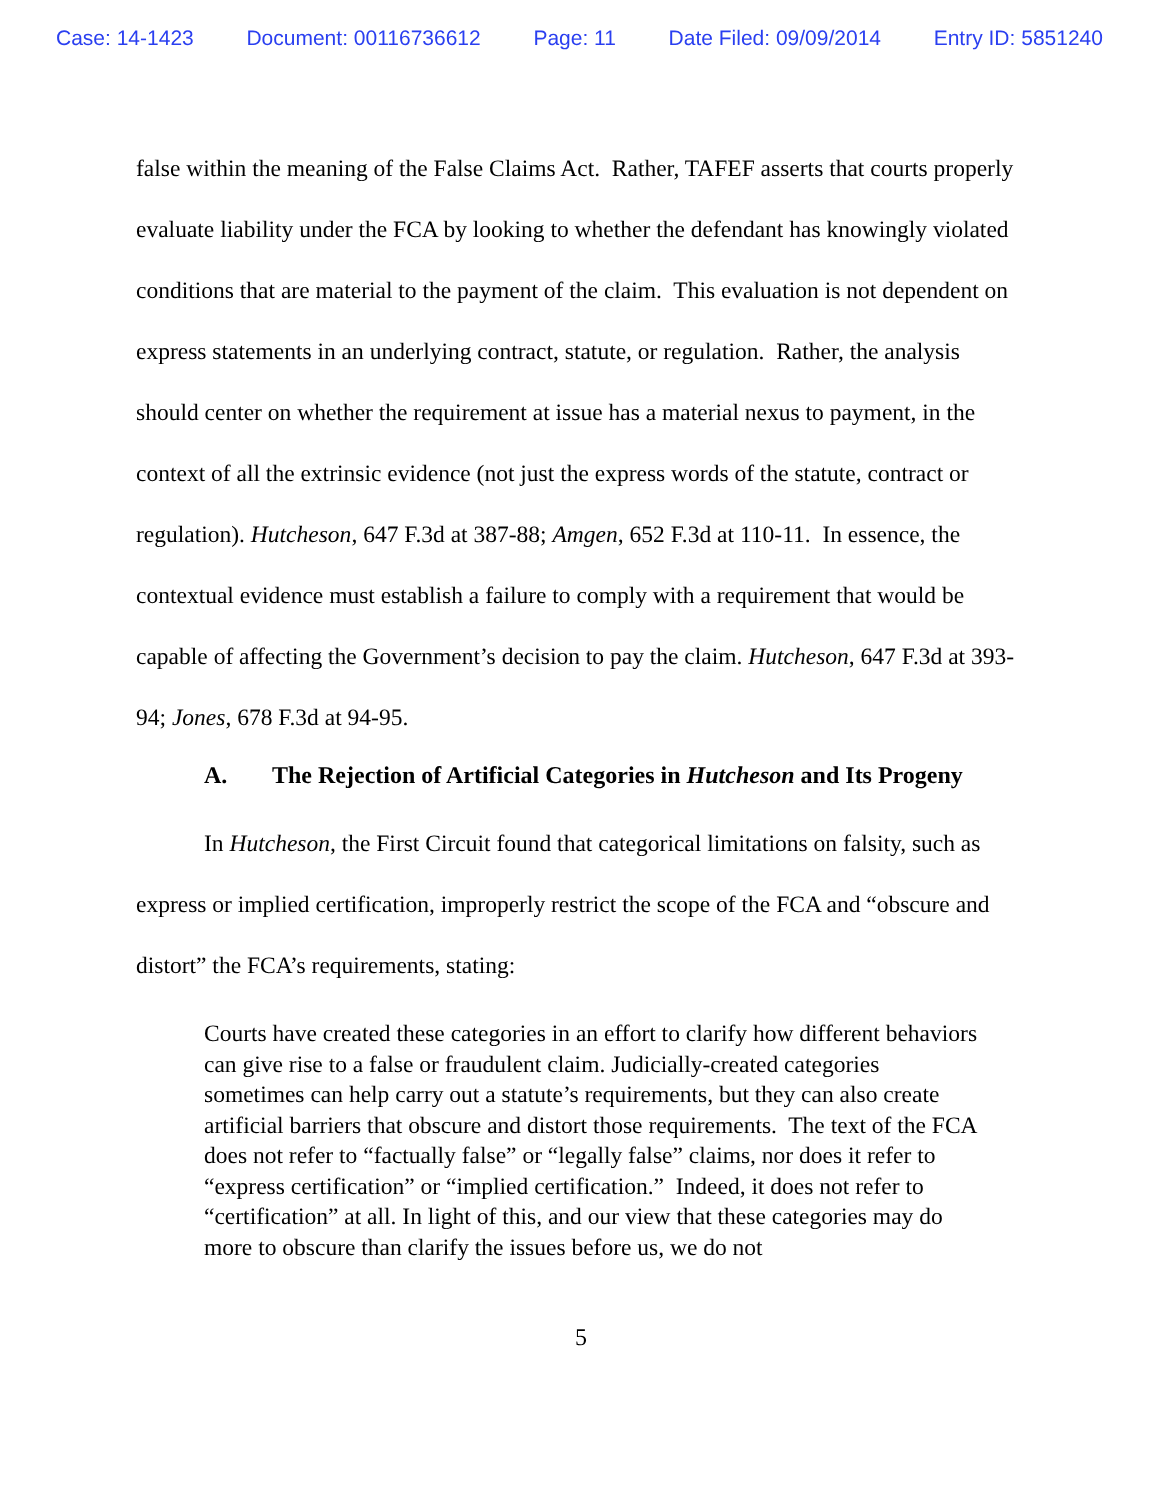Case: 14-1423 Document: 00116736612 Page: 11 Date Filed: 09/09/2014 Entry ID: 5851240
false within the meaning of the False Claims Act. Rather, TAFEF asserts that courts properly evaluate liability under the FCA by looking to whether the defendant has knowingly violated conditions that are material to the payment of the claim. This evaluation is not dependent on express statements in an underlying contract, statute, or regulation. Rather, the analysis should center on whether the requirement at issue has a material nexus to payment, in the context of all the extrinsic evidence (not just the express words of the statute, contract or regulation). Hutcheson, 647 F.3d at 387-88; Amgen, 652 F.3d at 110-11. In essence, the contextual evidence must establish a failure to comply with a requirement that would be capable of affecting the Government’s decision to pay the claim. Hutcheson, 647 F.3d at 393-94; Jones, 678 F.3d at 94-95.
A. The Rejection of Artificial Categories in Hutcheson and Its Progeny
In Hutcheson, the First Circuit found that categorical limitations on falsity, such as express or implied certification, improperly restrict the scope of the FCA and “obscure and distort” the FCA’s requirements, stating:
Courts have created these categories in an effort to clarify how different behaviors can give rise to a false or fraudulent claim. Judicially-created categories sometimes can help carry out a statute’s requirements, but they can also create artificial barriers that obscure and distort those requirements. The text of the FCA does not refer to “factually false” or “legally false” claims, nor does it refer to “express certification” or “implied certification.” Indeed, it does not refer to “certification” at all. In light of this, and our view that these categories may do more to obscure than clarify the issues before us, we do not
5